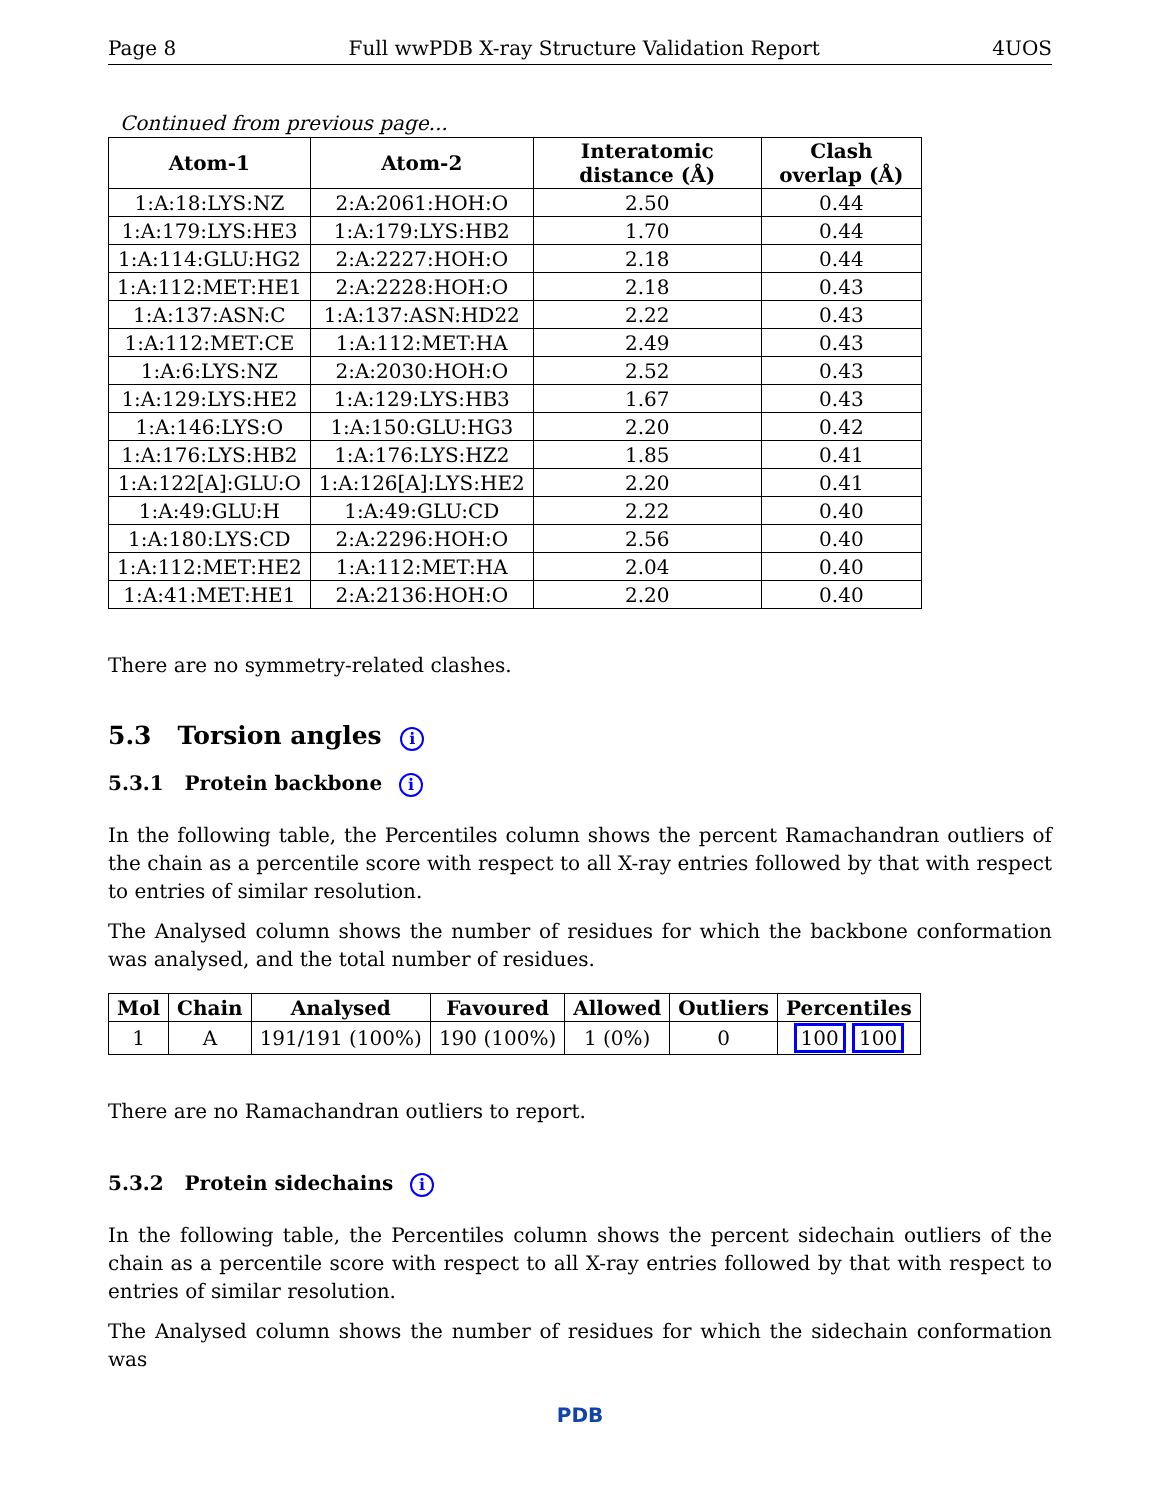Page 8 Full wwPDB X-ray Structure Validation Report 4UOS
Continued from previous page...
| Atom-1 | Atom-2 | Interatomic distance (Å) | Clash overlap (Å) |
| --- | --- | --- | --- |
| 1:A:18:LYS:NZ | 2:A:2061:HOH:O | 2.50 | 0.44 |
| 1:A:179:LYS:HE3 | 1:A:179:LYS:HB2 | 1.70 | 0.44 |
| 1:A:114:GLU:HG2 | 2:A:2227:HOH:O | 2.18 | 0.44 |
| 1:A:112:MET:HE1 | 2:A:2228:HOH:O | 2.18 | 0.43 |
| 1:A:137:ASN:C | 1:A:137:ASN:HD22 | 2.22 | 0.43 |
| 1:A:112:MET:CE | 1:A:112:MET:HA | 2.49 | 0.43 |
| 1:A:6:LYS:NZ | 2:A:2030:HOH:O | 2.52 | 0.43 |
| 1:A:129:LYS:HE2 | 1:A:129:LYS:HB3 | 1.67 | 0.43 |
| 1:A:146:LYS:O | 1:A:150:GLU:HG3 | 2.20 | 0.42 |
| 1:A:176:LYS:HB2 | 1:A:176:LYS:HZ2 | 1.85 | 0.41 |
| 1:A:122[A]:GLU:O | 1:A:126[A]:LYS:HE2 | 2.20 | 0.41 |
| 1:A:49:GLU:H | 1:A:49:GLU:CD | 2.22 | 0.40 |
| 1:A:180:LYS:CD | 2:A:2296:HOH:O | 2.56 | 0.40 |
| 1:A:112:MET:HE2 | 1:A:112:MET:HA | 2.04 | 0.40 |
| 1:A:41:MET:HE1 | 2:A:2136:HOH:O | 2.20 | 0.40 |
There are no symmetry-related clashes.
5.3 Torsion angles i
5.3.1 Protein backbone i
In the following table, the Percentiles column shows the percent Ramachandran outliers of the chain as a percentile score with respect to all X-ray entries followed by that with respect to entries of similar resolution.
The Analysed column shows the number of residues for which the backbone conformation was analysed, and the total number of residues.
| Mol | Chain | Analysed | Favoured | Allowed | Outliers | Percentiles |
| --- | --- | --- | --- | --- | --- | --- |
| 1 | A | 191/191 (100%) | 190 (100%) | 1 (0%) | 0 | 100 100 |
There are no Ramachandran outliers to report.
5.3.2 Protein sidechains i
In the following table, the Percentiles column shows the percent sidechain outliers of the chain as a percentile score with respect to all X-ray entries followed by that with respect to entries of similar resolution.
The Analysed column shows the number of residues for which the sidechain conformation was
PDB